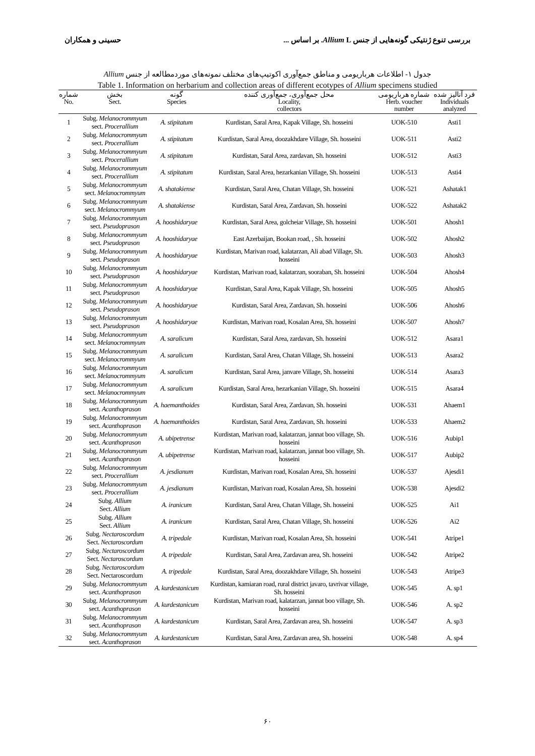حسینی و همکاران بررسی تنوع ژنتیکی گونه‌هایی از جنس Allium L. بر اساس ...
جدول ۱- اطلاعات هرباریومی و مناطق جمع‌آوری اکوتیپ‌های مختلف نمونه‌های موردمطالعه از جنس Allium
Table 1. Information on herbarium and collection areas of different ecotypes of Allium specimens studied
| شماره No. | بخش Sect. | گونه Species | محل جمع‌آوری، جمع‌آوری کننده Locality, collectors | شماره هرباریومی Herb. voucher number | فرد آنالیز شده Individuals analyzed |
| --- | --- | --- | --- | --- | --- |
| 1 | Subg. Melanocrommyum sect. Procerallium | A. stipitatum | Kurdistan, Saral Area, Kapak Village, Sh. hosseini | UOK-510 | Asti1 |
| 2 | Subg. Melanocrommyum sect. Procerallium | A. stipitatum | Kurdistan, Saral Area, doozakhdare Village, Sh. hosseini | UOK-511 | Asti2 |
| 3 | Subg. Melanocrommyum sect. Procerallium | A. stipitatum | Kurdistan, Saral Area, zardavan, Sh. hosseini | UOK-512 | Asti3 |
| 4 | Subg. Melanocrommyum sect. Procerallium | A. stipitatum | Kurdistan, Saral Area, hezarkanian Village, Sh. hosseini | UOK-513 | Asti4 |
| 5 | Subg. Melanocrommyum sect. Melanocrommyum | A. shatakiense | Kurdistan, Saral Area, Chatan Village, Sh. hosseini | UOK-521 | Ashatak1 |
| 6 | Subg. Melanocrommyum sect. Melanocrommyum | A. shatakiense | Kurdistan, Saral Area, Zardavan, Sh. hosseini | UOK-522 | Ashatak2 |
| 7 | Subg. Melanocrommyum sect. Pseudoprason | A. hooshidaryae | Kurdistan, Saral Area, golcheiar Village, Sh. hosseini | UOK-501 | Ahosh1 |
| 8 | Subg. Melanocrommyum sect. Pseudoprason | A. hooshidaryae | East Azerbaijan, Bookan road, , Sh. hosseini | UOK-502 | Ahosh2 |
| 9 | Subg. Melanocrommyum sect. Pseudoprason | A. hooshidaryae | Kurdistan, Marivan road, kalatarzan, Ali abad Village, Sh. hosseini | UOK-503 | Ahosh3 |
| 10 | Subg. Melanocrommyum sect. Pseudoprason | A. hooshidaryae | Kurdistan, Marivan road, kalatarzan, sooraban, Sh. hosseini | UOK-504 | Ahosh4 |
| 11 | Subg. Melanocrommyum sect. Pseudoprason | A. hooshidaryae | Kurdistan, Saral Area, Kapak Village, Sh. hosseini | UOK-505 | Ahosh5 |
| 12 | Subg. Melanocrommyum sect. Pseudoprason | A. hooshidaryae | Kurdistan, Saral Area, Zardavan, Sh. hosseini | UOK-506 | Ahosh6 |
| 13 | Subg. Melanocrommyum sect. Pseudoprason | A. hooshidaryae | Kurdistan, Marivan road, Kosalan Area, Sh. hosseini | UOK-507 | Ahosh7 |
| 14 | Subg. Melanocrommyum sect. Melanocrommyum | A. saralicum | Kurdistan, Saral Area, zardavan, Sh. hosseini | UOK-512 | Asara1 |
| 15 | Subg. Melanocrommyum sect. Melanocrommyum | A. saralicum | Kurdistan, Saral Area, Chatan Village, Sh. hosseini | UOK-513 | Asara2 |
| 16 | Subg. Melanocrommyum sect. Melanocrommyum | A. saralicum | Kurdistan, Saral Area, janvare Village, Sh. hosseini | UOK-514 | Asara3 |
| 17 | Subg. Melanocrommyum sect. Melanocrommyum | A. saralicum | Kurdistan, Saral Area, hezarkanian Village, Sh. hosseini | UOK-515 | Asara4 |
| 18 | Subg. Melanocrommyum sect. Acanthoprason | A. haemanthoides | Kurdistan, Saral Area, Zardavan, Sh. hosseini | UOK-531 | Ahaem1 |
| 19 | Subg. Melanocrommyum sect. Acanthoprason | A. haemanthoides | Kurdistan, Saral Area, Zardavan, Sh. hosseini | UOK-533 | Ahaem2 |
| 20 | Subg. Melanocrommyum sect. Acanthoprason | A. ubipetrense | Kurdistan, Marivan road, kalatarzan, jannat boo village, Sh. hosseini | UOK-516 | Aubip1 |
| 21 | Subg. Melanocrommyum sect. Acanthoprason | A. ubipetrense | Kurdistan, Marivan road, kalatarzan, jannat boo village, Sh. hosseini | UOK-517 | Aubip2 |
| 22 | Subg. Melanocrommyum sect. Procerallium | A. jesdianum | Kurdistan, Marivan road, Kosalan Area, Sh. hosseini | UOK-537 | Ajesdi1 |
| 23 | Subg. Melanocrommyum sect. Procerallium | A. jesdianum | Kurdistan, Marivan road, Kosalan Area, Sh. hosseini | UOK-538 | Ajesdi2 |
| 24 | Subg. Allium Sect. Allium | A. iranicum | Kurdistan, Saral Area, Chatan Village, Sh. hosseini | UOK-525 | Ai1 |
| 25 | Subg. Allium Sect. Allium | A. iranicum | Kurdistan, Saral Area, Chatan Village, Sh. hosseini | UOK-526 | Ai2 |
| 26 | Subg. Nectaroscordum Sect. Nectaroscordum | A. tripedale | Kurdistan, Marivan road, Kosalan Area, Sh. hosseini | UOK-541 | Atripe1 |
| 27 | Subg. Nectaroscordum Sect. Nectaroscordum | A. tripedale | Kurdistan, Saral Area, Zardavan area, Sh. hosseini | UOK-542 | Atripe2 |
| 28 | Subg. Nectaroscordum Sect. Nectaroscordum | A. tripedale | Kurdistan, Saral Area, doozakhdare Village, Sh. hosseini | UOK-543 | Atripe3 |
| 29 | Subg. Melanocrommyum sect. Acanthoprason | A. kurdestanicum | Kurdistan, kamiaran road, rural district javaro, tavrivar village, Sh. hosseini | UOK-545 | A. sp1 |
| 30 | Subg. Melanocrommyum sect. Acanthoprason | A. kurdestanicum | Kurdistan, Marivan road, kalatarzan, jannat boo village, Sh. hosseini | UOK-546 | A. sp2 |
| 31 | Subg. Melanocrommyum sect. Acanthoprason | A. kurdestanicum | Kurdistan, Saral Area, Zardavan area, Sh. hosseini | UOK-547 | A. sp3 |
| 32 | Subg. Melanocrommyum sect. Acanthoprason | A. kurdestanicum | Kurdistan, Saral Area, Zardavan area, Sh. hosseini | UOK-548 | A. sp4 |
۶۰